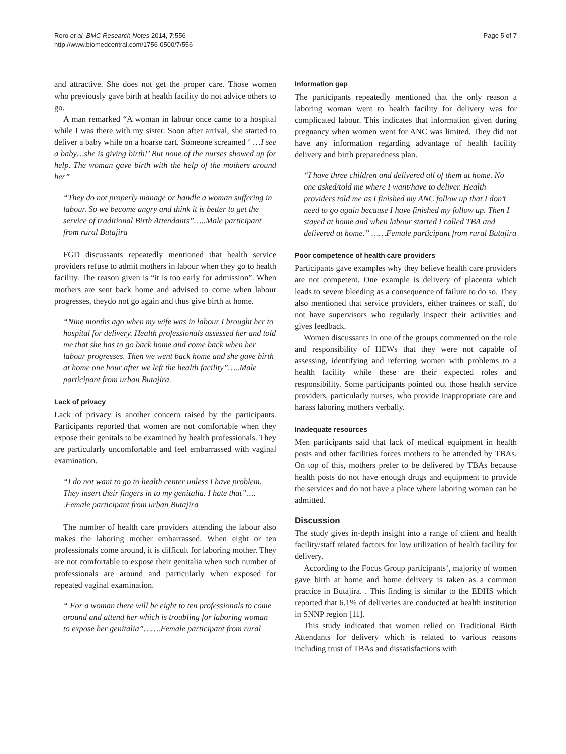Roro et al. BMC Research Notes 2014, 7:556
http://www.biomedcentral.com/1756-0500/7/556
Page 5 of 7
and attractive. She does not get the proper care. Those women who previously gave birth at health facility do not advice others to go.
A man remarked “A woman in labour once came to a hospital while I was there with my sister. Soon after arrival, she started to deliver a baby while on a hoarse cart. Someone screamed ‘ …I see a baby…she is giving birth!’ But none of the nurses showed up for help. The woman gave birth with the help of the mothers around her”
“They do not properly manage or handle a woman suffering in labour. So we become angry and think it is better to get the service of traditional Birth Attendants”…..Male participant from rural Butajira
FGD discussants repeatedly mentioned that health service providers refuse to admit mothers in labour when they go to health facility. The reason given is “it is too early for admission”. When mothers are sent back home and advised to come when labour progresses, theydo not go again and thus give birth at home.
“Nine months ago when my wife was in labour I brought her to hospital for delivery. Health professionals assessed her and told me that she has to go back home and come back when her labour progresses. Then we went back home and she gave birth at home one hour after we left the health facility”…..Male participant from urban Butajira.
Lack of privacy
Lack of privacy is another concern raised by the participants. Participants reported that women are not comfortable when they expose their genitals to be examined by health professionals. They are particularly uncomfortable and feel embarrassed with vaginal examination.
“I do not want to go to health center unless I have problem. They insert their fingers in to my genitalia. I hate that”…. .Female participant from urban Butajira
The number of health care providers attending the labour also makes the laboring mother embarrassed. When eight or ten professionals come around, it is difficult for laboring mother. They are not comfortable to expose their genitalia when such number of professionals are around and particularly when exposed for repeated vaginal examination.
“ For a woman there will be eight to ten professionals to come around and attend her which is troubling for laboring woman to expose her genitalia”…….Female participant from rural
Information gap
The participants repeatedly mentioned that the only reason a laboring woman went to health facility for delivery was for complicated labour. This indicates that information given during pregnancy when women went for ANC was limited. They did not have any information regarding advantage of health facility delivery and birth preparedness plan.
“I have three children and delivered all of them at home. No one asked/told me where I want/have to deliver. Health providers told me as I finished my ANC follow up that I don’t need to go again because I have finished my follow up. Then I stayed at home and when labour started I called TBA and delivered at home.” ……Female participant from rural Butajira
Poor competence of health care providers
Participants gave examples why they believe health care providers are not competent. One example is delivery of placenta which leads to severe bleeding as a consequence of failure to do so. They also mentioned that service providers, either trainees or staff, do not have supervisors who regularly inspect their activities and gives feedback.
Women discussants in one of the groups commented on the role and responsibility of HEWs that they were not capable of assessing, identifying and referring women with problems to a health facility while these are their expected roles and responsibility. Some participants pointed out those health service providers, particularly nurses, who provide inappropriate care and harass laboring mothers verbally.
Inadequate resources
Men participants said that lack of medical equipment in health posts and other facilities forces mothers to be attended by TBAs. On top of this, mothers prefer to be delivered by TBAs because health posts do not have enough drugs and equipment to provide the services and do not have a place where laboring woman can be admitted.
Discussion
The study gives in-depth insight into a range of client and health facility/staff related factors for low utilization of health facility for delivery.
According to the Focus Group participants’, majority of women gave birth at home and home delivery is taken as a common practice in Butajira. . This finding is similar to the EDHS which reported that 6.1% of deliveries are conducted at health institution in SNNP region [11].
This study indicated that women relied on Traditional Birth Attendants for delivery which is related to various reasons including trust of TBAs and dissatisfactions with